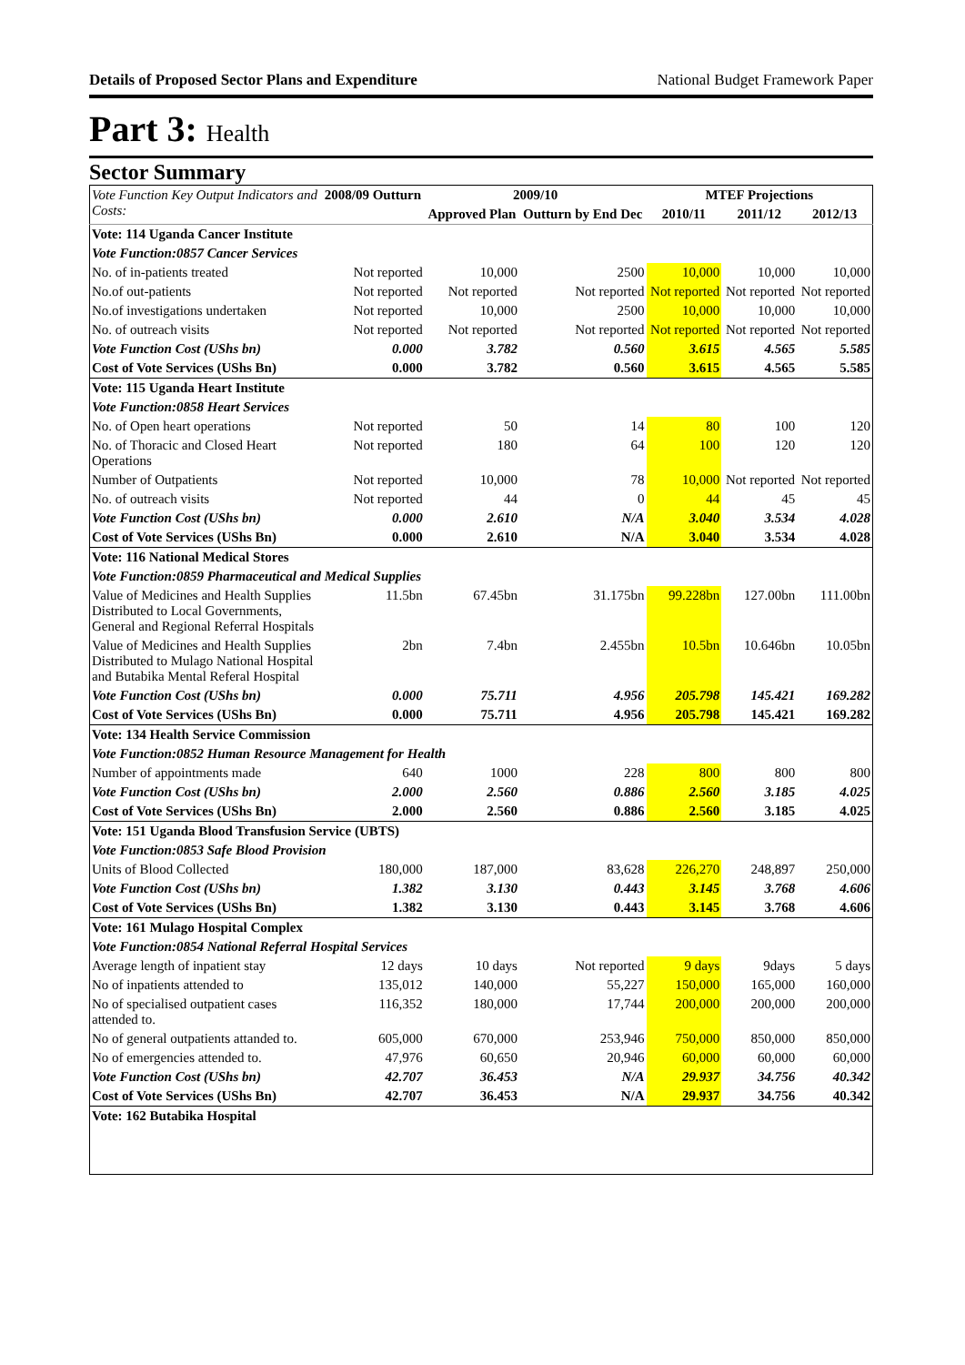Details of Proposed Sector Plans and Expenditure National Budget Framework Paper
Part 3: Health
Sector Summary
| Vote Function Key Output Indicators and Costs: | 2008/09 Outturn | 2009/10 | | MTEF Projections | | |
| --- | --- | --- | --- | --- | --- | --- |
| | | Approved Plan | Outturn by End Dec | 2010/11 | 2011/12 | 2012/13 |
| Vote: 114 Uganda Cancer Institute | | | | | | |
| Vote Function:0857 Cancer Services | | | | | | |
| No. of in-patients treated | Not reported | 10,000 | 2500 | 10,000 | 10,000 | 10,000 |
| No.of out-patients | Not reported | Not reported | Not reported | Not reported | Not reported | Not reported |
| No.of investigations undertaken | Not reported | 10,000 | 2500 | 10,000 | 10,000 | 10,000 |
| No. of outreach visits | Not reported | Not reported | Not reported | Not reported | Not reported | Not reported |
| Vote Function Cost (UShs bn) | 0.000 | 3.782 | 0.560 | 3.615 | 4.565 | 5.585 |
| Cost of Vote Services (UShs Bn) | 0.000 | 3.782 | 0.560 | 3.615 | 4.565 | 5.585 |
| Vote: 115 Uganda Heart Institute | | | | | | |
| Vote Function:0858 Heart Services | | | | | | |
| No. of Open heart operations | Not reported | 50 | 14 | 80 | 100 | 120 |
| No. of Thoracic and Closed Heart Operations | Not reported | 180 | 64 | 100 | 120 | 120 |
| Number of Outpatients | Not reported | 10,000 | 78 | 10,000 | Not reported | Not reported |
| No. of outreach visits | Not reported | 44 | 0 | 44 | 45 | 45 |
| Vote Function Cost (UShs bn) | 0.000 | 2.610 | N/A | 3.040 | 3.534 | 4.028 |
| Cost of Vote Services (UShs Bn) | 0.000 | 2.610 | N/A | 3.040 | 3.534 | 4.028 |
| Vote: 116 National Medical Stores | | | | | | |
| Vote Function:0859 Pharmaceutical and Medical Supplies | | | | | | |
| Value of Medicines and Health Supplies Distributed to Local Governments, General and Regional Referral Hospitals | 11.5bn | 67.45bn | 31.175bn | 99.228bn | 127.00bn | 111.00bn |
| Value of Medicines and Health Supplies Distributed to Mulago National Hospital and Butabika Mental Referal Hospital | 2bn | 7.4bn | 2.455bn | 10.5bn | 10.646bn | 10.05bn |
| Vote Function Cost (UShs bn) | 0.000 | 75.711 | 4.956 | 205.798 | 145.421 | 169.282 |
| Cost of Vote Services (UShs Bn) | 0.000 | 75.711 | 4.956 | 205.798 | 145.421 | 169.282 |
| Vote: 134 Health Service Commission | | | | | | |
| Vote Function:0852 Human Resource Management for Health | | | | | | |
| Number of appointments made | 640 | 1000 | 228 | 800 | 800 | 800 |
| Vote Function Cost (UShs bn) | 2.000 | 2.560 | 0.886 | 2.560 | 3.185 | 4.025 |
| Cost of Vote Services (UShs Bn) | 2.000 | 2.560 | 0.886 | 2.560 | 3.185 | 4.025 |
| Vote: 151 Uganda Blood Transfusion Service (UBTS) | | | | | | |
| Vote Function:0853 Safe Blood Provision | | | | | | |
| Units of Blood Collected | 180,000 | 187,000 | 83,628 | 226,270 | 248,897 | 250,000 |
| Vote Function Cost (UShs bn) | 1.382 | 3.130 | 0.443 | 3.145 | 3.768 | 4.606 |
| Cost of Vote Services (UShs Bn) | 1.382 | 3.130 | 0.443 | 3.145 | 3.768 | 4.606 |
| Vote: 161 Mulago Hospital Complex | | | | | | |
| Vote Function:0854 National Referral Hospital Services | | | | | | |
| Average length of inpatient stay | 12 days | 10 days | Not reported | 9 days | 9days | 5 days |
| No of inpatients attended to | 135,012 | 140,000 | 55,227 | 150,000 | 165,000 | 160,000 |
| No of specialised outpatient cases attended to. | 116,352 | 180,000 | 17,744 | 200,000 | 200,000 | 200,000 |
| No of general outpatients attanded to. | 605,000 | 670,000 | 253,946 | 750,000 | 850,000 | 850,000 |
| No of emergencies attended to. | 47,976 | 60,650 | 20,946 | 60,000 | 60,000 | 60,000 |
| Vote Function Cost (UShs bn) | 42.707 | 36.453 | N/A | 29.937 | 34.756 | 40.342 |
| Cost of Vote Services (UShs Bn) | 42.707 | 36.453 | N/A | 29.937 | 34.756 | 40.342 |
| Vote: 162 Butabika Hospital | | | | | | |